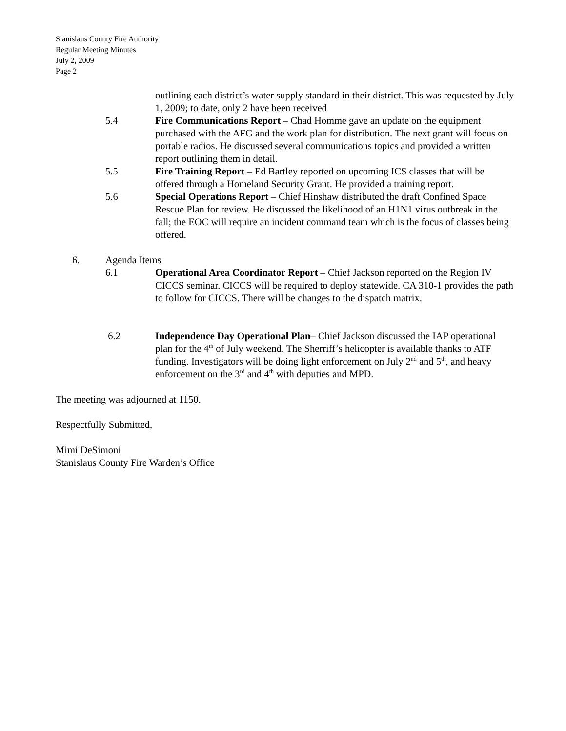Stanislaus County Fire Authority
Regular Meeting Minutes
July 2, 2009
Page 2
outlining each district’s water supply standard in their district. This was requested by July 1, 2009; to date, only 2 have been received
5.4 Fire Communications Report – Chad Homme gave an update on the equipment purchased with the AFG and the work plan for distribution. The next grant will focus on portable radios. He discussed several communications topics and provided a written report outlining them in detail.
5.5 Fire Training Report – Ed Bartley reported on upcoming ICS classes that will be offered through a Homeland Security Grant. He provided a training report.
5.6 Special Operations Report – Chief Hinshaw distributed the draft Confined Space Rescue Plan for review. He discussed the likelihood of an H1N1 virus outbreak in the fall; the EOC will require an incident command team which is the focus of classes being offered.
6. Agenda Items
6.1 Operational Area Coordinator Report – Chief Jackson reported on the Region IV CICCS seminar. CICCS will be required to deploy statewide. CA 310-1 provides the path to follow for CICCS. There will be changes to the dispatch matrix.
6.2 Independence Day Operational Plan– Chief Jackson discussed the IAP operational plan for the 4<sup>th</sup> of July weekend. The Sherriff’s helicopter is available thanks to ATF funding. Investigators will be doing light enforcement on July 2<sup>nd</sup> and 5<sup>th</sup>, and heavy enforcement on the 3<sup>rd</sup> and 4<sup>th</sup> with deputies and MPD.
The meeting was adjourned at 1150.
Respectfully Submitted,
Mimi DeSimoni
Stanislaus County Fire Warden’s Office